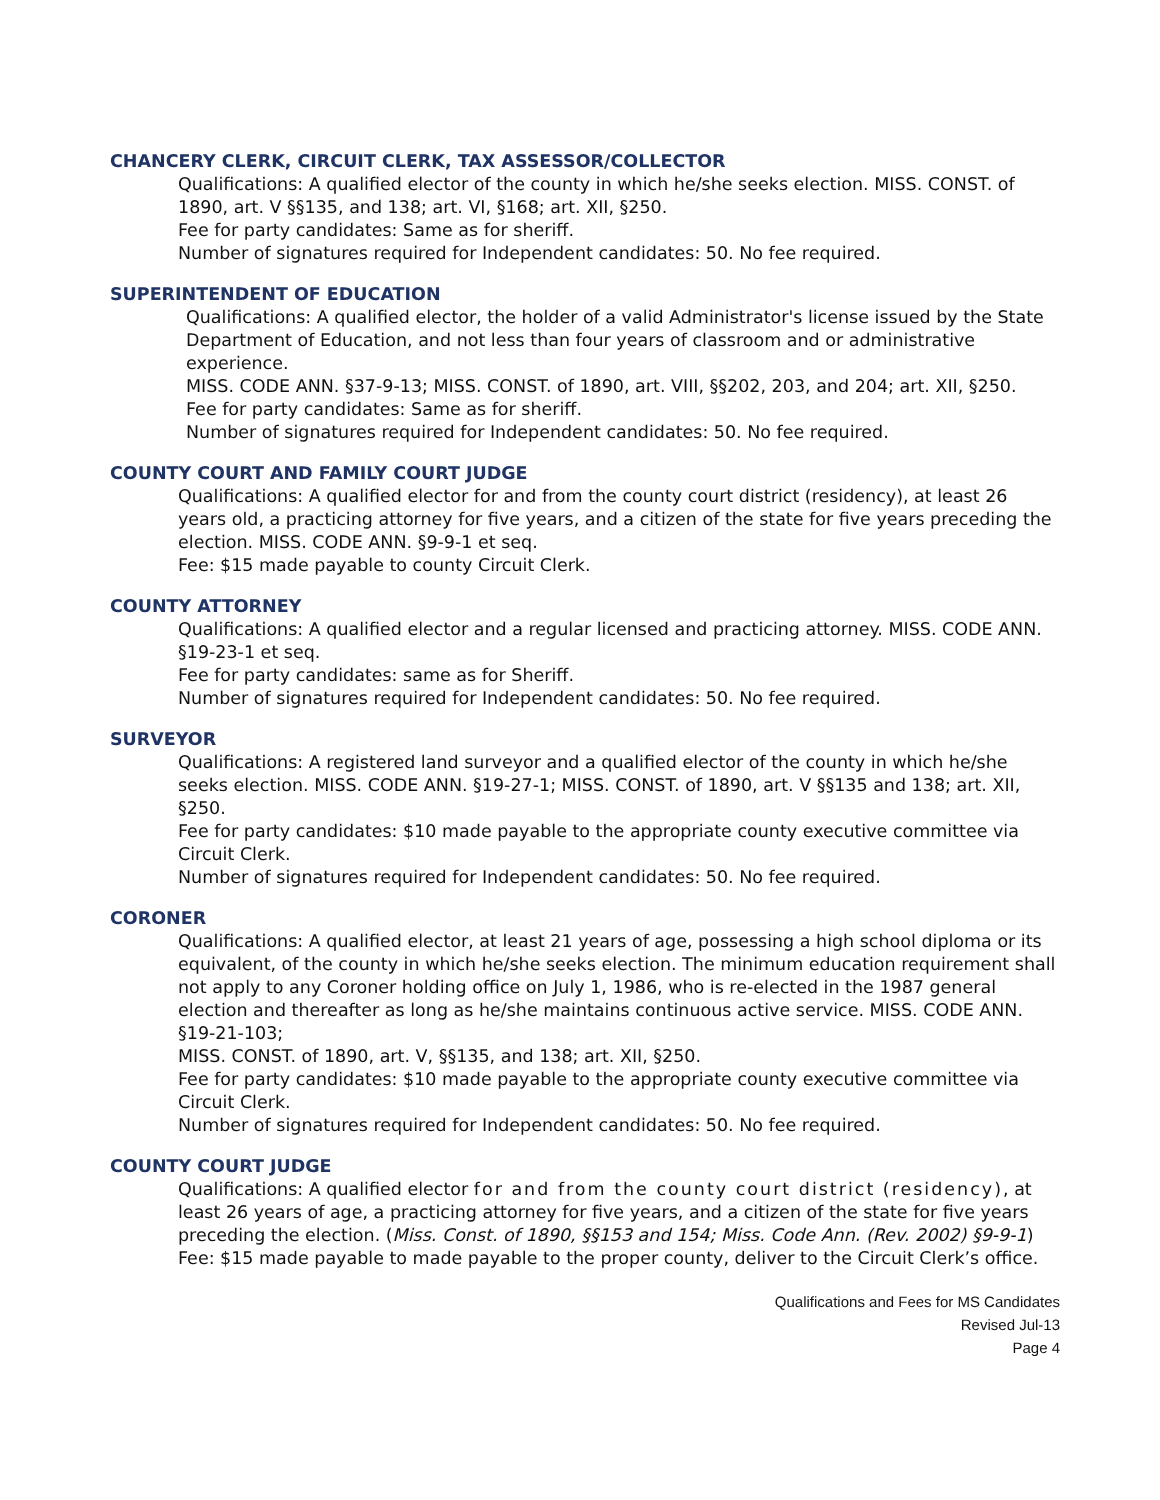CHANCERY CLERK, CIRCUIT CLERK, TAX ASSESSOR/COLLECTOR
Qualifications: A qualified elector of the county in which he/she seeks election. MISS. CONST. of 1890, art. V §§135, and 138; art. VI, §168; art. XII, §250.
Fee for party candidates: Same as for sheriff.
Number of signatures required for Independent candidates: 50. No fee required.
SUPERINTENDENT OF EDUCATION
Qualifications: A qualified elector, the holder of a valid Administrator's license issued by the State Department of Education, and not less than four years of classroom and or administrative experience.
MISS. CODE ANN. §37-9-13; MISS. CONST. of 1890, art. VIII, §§202, 203, and 204; art. XII, §250.
Fee for party candidates: Same as for sheriff.
Number of signatures required for Independent candidates: 50. No fee required.
COUNTY COURT AND FAMILY COURT JUDGE
Qualifications: A qualified elector for and from the county court district (residency), at least 26 years old, a practicing attorney for five years, and a citizen of the state for five years preceding the election. MISS. CODE ANN. §9-9-1 et seq.
Fee: $15 made payable to county Circuit Clerk.
COUNTY ATTORNEY
Qualifications: A qualified elector and a regular licensed and practicing attorney. MISS. CODE ANN.
§19-23-1 et seq.
Fee for party candidates: same as for Sheriff.
Number of signatures required for Independent candidates: 50. No fee required.
SURVEYOR
Qualifications: A registered land surveyor and a qualified elector of the county in which he/she seeks election. MISS. CODE ANN. §19-27-1; MISS. CONST. of 1890, art. V §§135 and 138; art. XII, §250.
Fee for party candidates: $10 made payable to the appropriate county executive committee via Circuit Clerk.
Number of signatures required for Independent candidates: 50. No fee required.
CORONER
Qualifications: A qualified elector, at least 21 years of age, possessing a high school diploma or its equivalent, of the county in which he/she seeks election. The minimum education requirement shall not apply to any Coroner holding office on July 1, 1986, who is re-elected in the 1987 general election and thereafter as long as he/she maintains continuous active service. MISS. CODE ANN. §19-21-103;
MISS. CONST. of 1890, art. V, §§135, and 138; art. XII, §250.
Fee for party candidates: $10 made payable to the appropriate county executive committee via Circuit Clerk.
Number of signatures required for Independent candidates: 50. No fee required.
COUNTY COURT JUDGE
Qualifications: A qualified elector for and from the county court district (residency), at least 26 years of age, a practicing attorney for five years, and a citizen of the state for five years preceding the election. (Miss. Const. of 1890, §§153 and 154; Miss. Code Ann. (Rev. 2002) §9-9-1)
Fee: $15 made payable to made payable to the proper county, deliver to the Circuit Clerk’s office.
Qualifications and Fees for MS Candidates
Revised Jul-13
Page 4